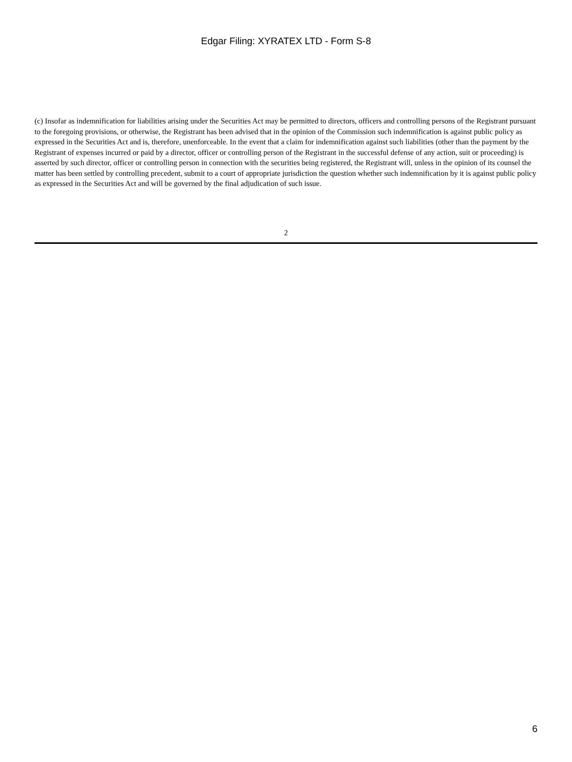Edgar Filing: XYRATEX LTD - Form S-8
(c) Insofar as indemnification for liabilities arising under the Securities Act may be permitted to directors, officers and controlling persons of the Registrant pursuant to the foregoing provisions, or otherwise, the Registrant has been advised that in the opinion of the Commission such indemnification is against public policy as expressed in the Securities Act and is, therefore, unenforceable. In the event that a claim for indemnification against such liabilities (other than the payment by the Registrant of expenses incurred or paid by a director, officer or controlling person of the Registrant in the successful defense of any action, suit or proceeding) is asserted by such director, officer or controlling person in connection with the securities being registered, the Registrant will, unless in the opinion of its counsel the matter has been settled by controlling precedent, submit to a court of appropriate jurisdiction the question whether such indemnification by it is against public policy as expressed in the Securities Act and will be governed by the final adjudication of such issue.
2
6